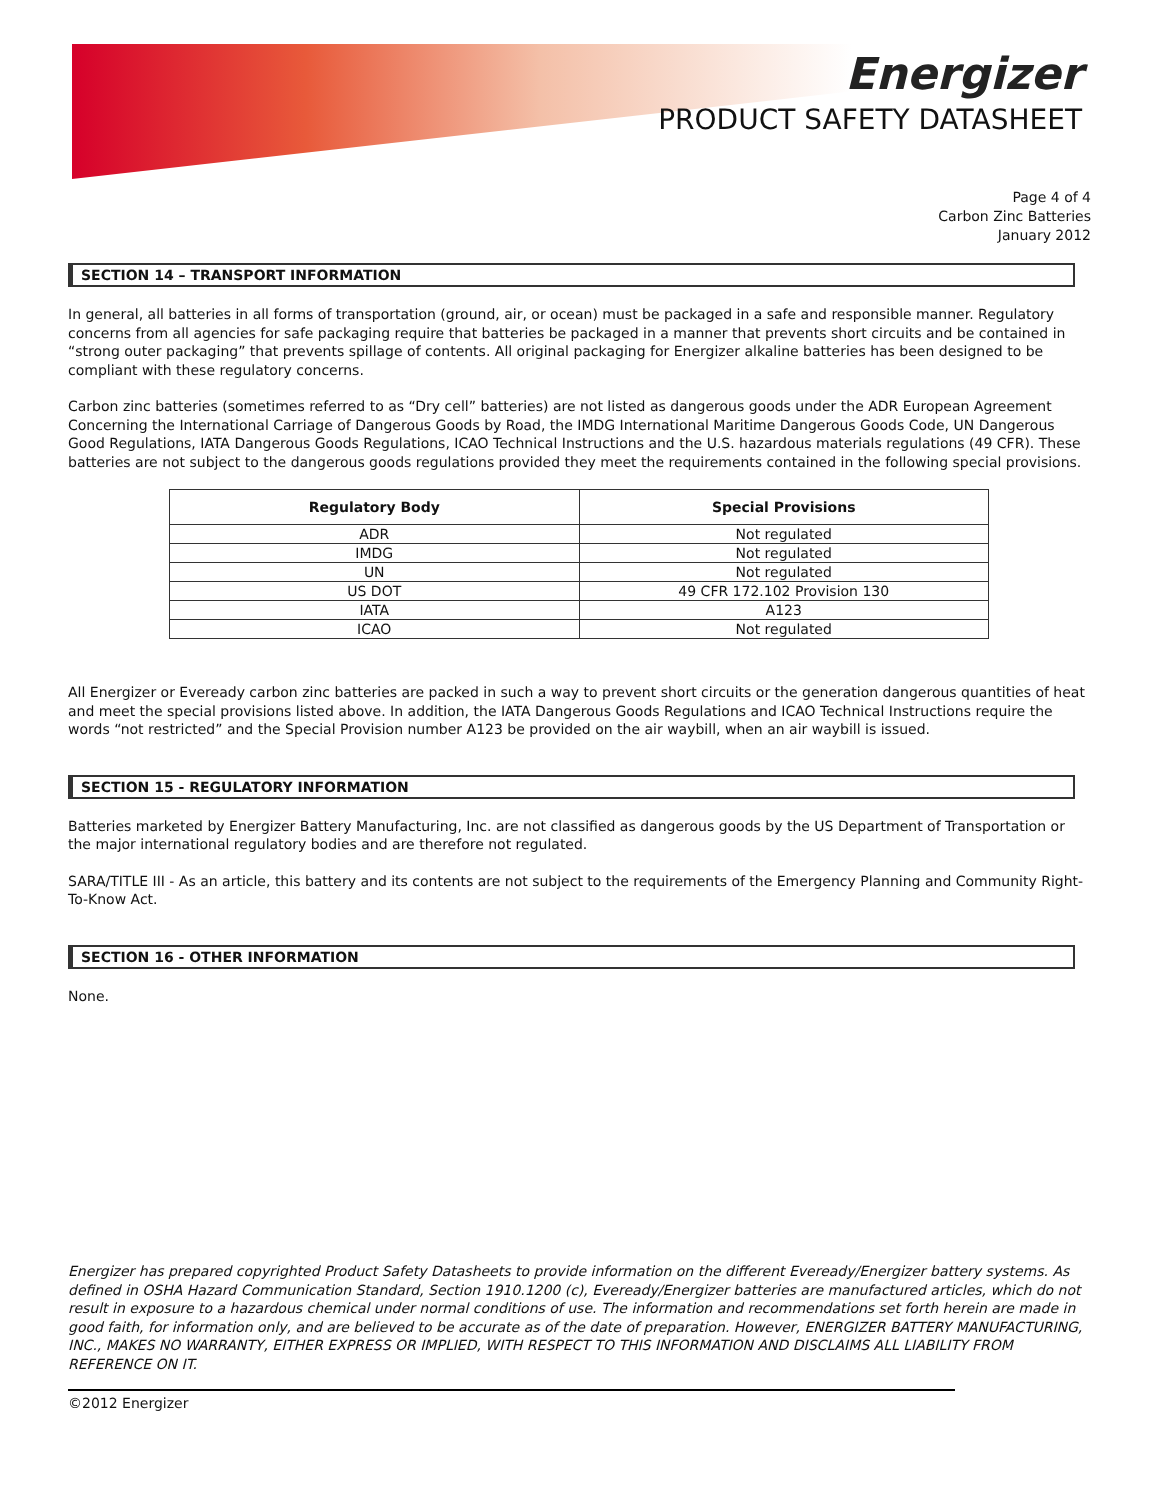Energizer
PRODUCT SAFETY DATASHEET
Page 4 of 4
Carbon Zinc Batteries
January 2012
SECTION 14 – TRANSPORT INFORMATION
In general, all batteries in all forms of transportation (ground, air, or ocean) must be packaged in a safe and responsible manner. Regulatory concerns from all agencies for safe packaging require that batteries be packaged in a manner that prevents short circuits and be contained in “strong outer packaging” that prevents spillage of contents. All original packaging for Energizer alkaline batteries has been designed to be compliant with these regulatory concerns.
Carbon zinc batteries (sometimes referred to as “Dry cell” batteries) are not listed as dangerous goods under the ADR European Agreement Concerning the International Carriage of Dangerous Goods by Road, the IMDG International Maritime Dangerous Goods Code, UN Dangerous Good Regulations, IATA Dangerous Goods Regulations, ICAO Technical Instructions and the U.S. hazardous materials regulations (49 CFR). These batteries are not subject to the dangerous goods regulations provided they meet the requirements contained in the following special provisions.
| Regulatory Body | Special Provisions |
| --- | --- |
| ADR | Not regulated |
| IMDG | Not regulated |
| UN | Not regulated |
| US DOT | 49 CFR 172.102 Provision 130 |
| IATA | A123 |
| ICAO | Not regulated |
All Energizer or Eveready carbon zinc batteries are packed in such a way to prevent short circuits or the generation dangerous quantities of heat and meet the special provisions listed above. In addition, the IATA Dangerous Goods Regulations and ICAO Technical Instructions require the words “not restricted” and the Special Provision number A123 be provided on the air waybill, when an air waybill is issued.
SECTION 15 - REGULATORY INFORMATION
Batteries marketed by Energizer Battery Manufacturing, Inc. are not classified as dangerous goods by the US Department of Transportation or the major international regulatory bodies and are therefore not regulated.
SARA/TITLE III - As an article, this battery and its contents are not subject to the requirements of the Emergency Planning and Community Right-To-Know Act.
SECTION 16 - OTHER INFORMATION
None.
Energizer has prepared copyrighted Product Safety Datasheets to provide information on the different Eveready/Energizer battery systems. As defined in OSHA Hazard Communication Standard, Section 1910.1200 (c), Eveready/Energizer batteries are manufactured articles, which do not result in exposure to a hazardous chemical under normal conditions of use. The information and recommendations set forth herein are made in good faith, for information only, and are believed to be accurate as of the date of preparation. However, ENERGIZER BATTERY MANUFACTURING, INC., MAKES NO WARRANTY, EITHER EXPRESS OR IMPLIED, WITH RESPECT TO THIS INFORMATION AND DISCLAIMS ALL LIABILITY FROM REFERENCE ON IT.
©2012 Energizer